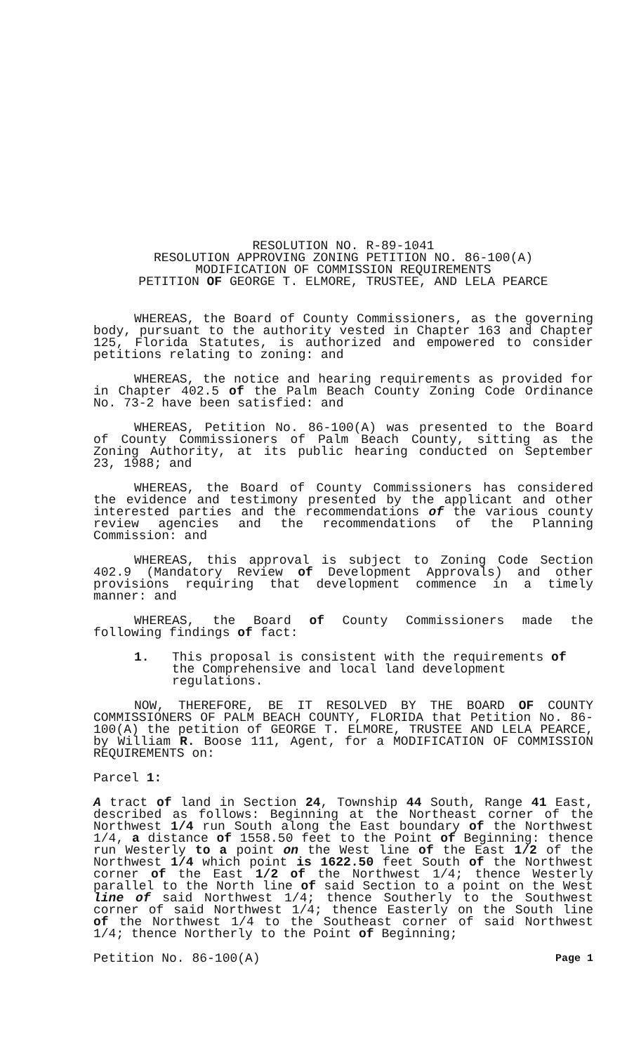RESOLUTION NO. R-89-1041
RESOLUTION APPROVING ZONING PETITION NO. 86-100(A)
MODIFICATION OF COMMISSION REQUIREMENTS
PETITION OF GEORGE T. ELMORE, TRUSTEE, AND LELA PEARCE
WHEREAS, the Board of County Commissioners, as the governing body, pursuant to the authority vested in Chapter 163 and Chapter 125, Florida Statutes, is authorized and empowered to consider petitions relating to zoning: and
WHEREAS, the notice and hearing requirements as provided for in Chapter 402.5 of the Palm Beach County Zoning Code Ordinance No. 73-2 have been satisfied: and
WHEREAS, Petition No. 86-100(A) was presented to the Board of County Commissioners of Palm Beach County, sitting as the Zoning Authority, at its public hearing conducted on September 23, 1988; and
WHEREAS, the Board of County Commissioners has considered the evidence and testimony presented by the applicant and other interested parties and the recommendations of the various county review agencies and the recommendations of the Planning Commission: and
WHEREAS, this approval is subject to Zoning Code Section 402.9 (Mandatory Review of Development Approvals) and other provisions requiring that development commence in a timely manner: and
WHEREAS, the Board of County Commissioners made the following findings of fact:
1. This proposal is consistent with the requirements of the Comprehensive and local land development regulations.
NOW, THEREFORE, BE IT RESOLVED BY THE BOARD OF COUNTY COMMISSIONERS OF PALM BEACH COUNTY, FLORIDA that Petition No. 86-100(A) the petition of GEORGE T. ELMORE, TRUSTEE AND LELA PEARCE, by William R. Boose 111, Agent, for a MODIFICATION OF COMMISSION REQUIREMENTS on:
Parcel 1:
A tract of land in Section 24, Township 44 South, Range 41 East, described as follows: Beginning at the Northeast corner of the Northwest 1/4 run South along the East boundary of the Northwest 1/4, a distance of 1558.50 feet to the Point of Beginning: thence run Westerly to a point on the West line of the East 1/2 of the Northwest 1/4 which point is 1622.50 feet South of the Northwest corner of the East 1/2 of the Northwest 1/4; thence Westerly parallel to the North line of said Section to a point on the West line of said Northwest 1/4; thence Southerly to the Southwest corner of said Northwest 1/4; thence Easterly on the South line of the Northwest 1/4 to the Southeast corner of said Northwest 1/4; thence Northerly to the Point of Beginning;
Petition No. 86-100(A) Page 1